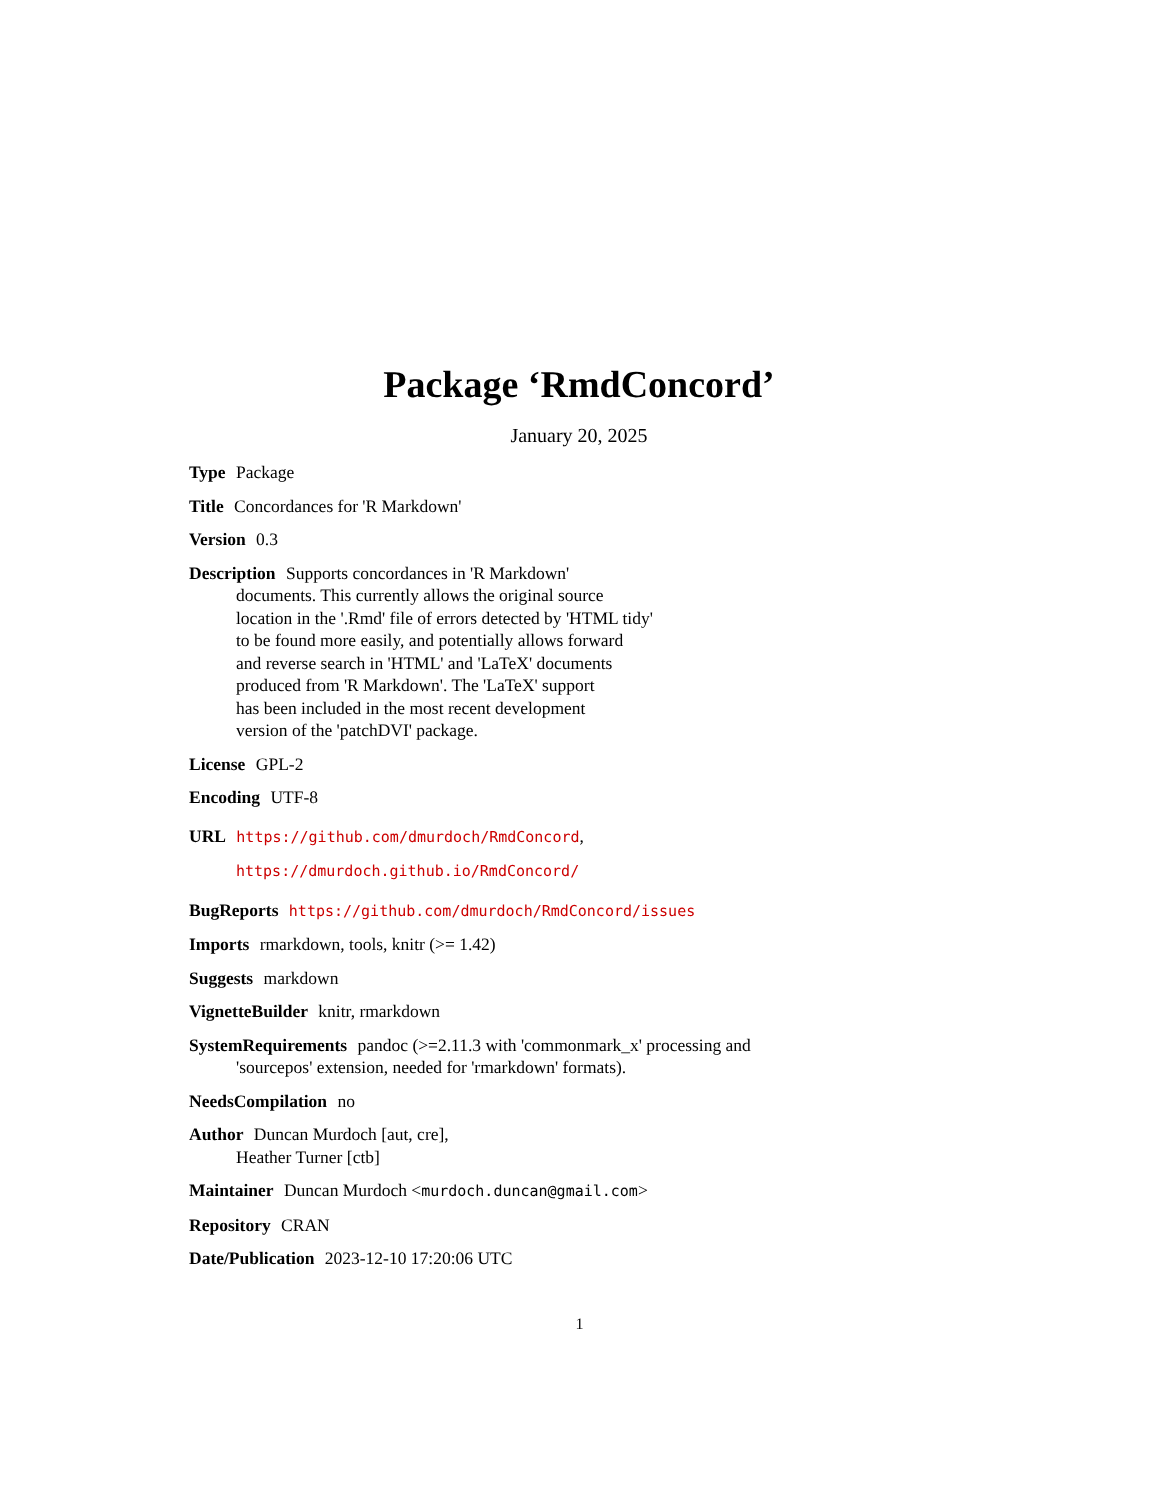Package ‘RmdConcord’
January 20, 2025
Type Package
Title Concordances for 'R Markdown'
Version 0.3
Description Supports concordances in 'R Markdown'
documents. This currently allows the original source
location in the '.Rmd' file of errors detected by 'HTML tidy'
to be found more easily, and potentially allows forward
and reverse search in 'HTML' and 'LaTeX' documents
produced from 'R Markdown'. The 'LaTeX' support
has been included in the most recent development
version of the 'patchDVI' package.
License GPL-2
Encoding UTF-8
URL https://github.com/dmurdoch/RmdConcord,
https://dmurdoch.github.io/RmdConcord/
BugReports https://github.com/dmurdoch/RmdConcord/issues
Imports rmarkdown, tools, knitr (>= 1.42)
Suggests markdown
VignetteBuilder knitr, rmarkdown
SystemRequirements pandoc (>=2.11.3 with 'commonmark_x' processing and
'sourcepos' extension, needed for 'rmarkdown' formats).
NeedsCompilation no
Author Duncan Murdoch [aut, cre],
Heather Turner [ctb]
Maintainer Duncan Murdoch <murdoch.duncan@gmail.com>
Repository CRAN
Date/Publication 2023-12-10 17:20:06 UTC
1